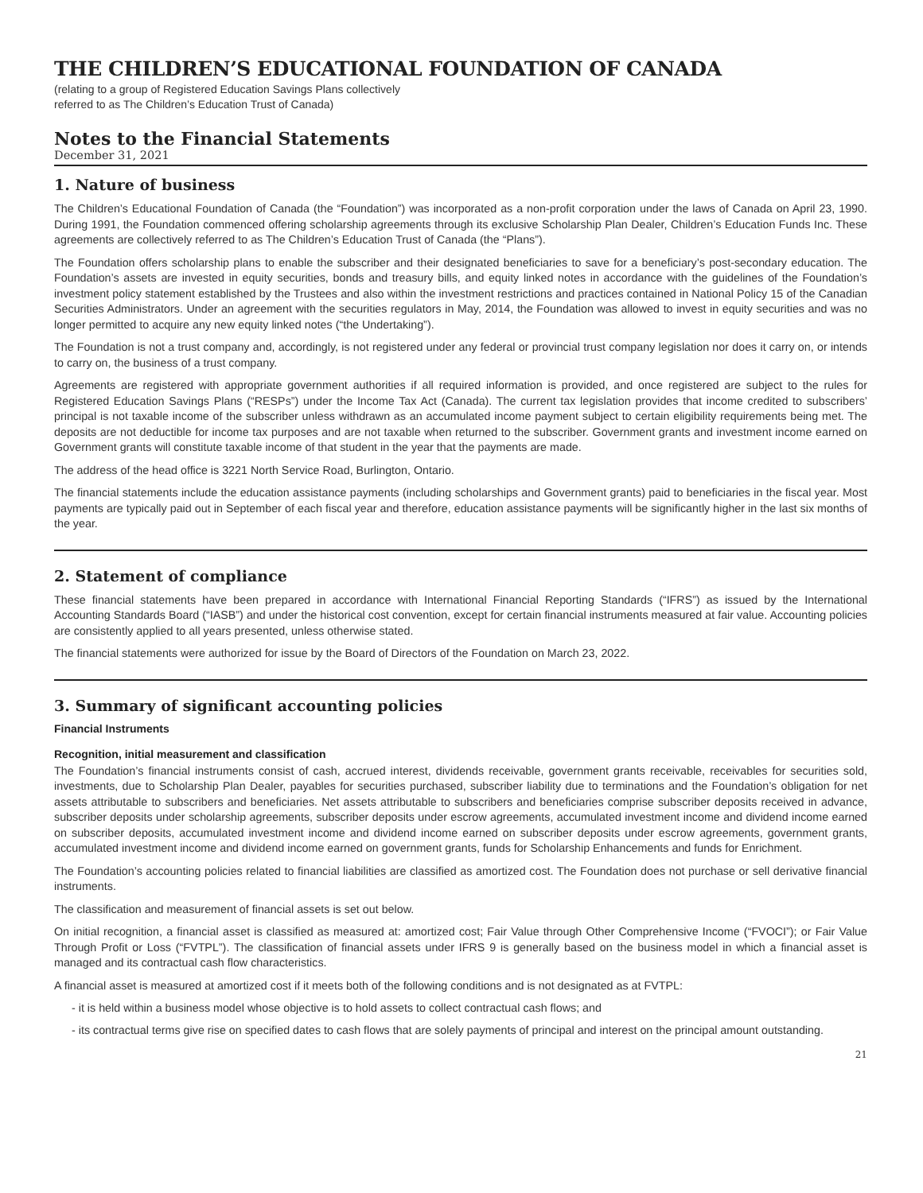THE CHILDREN’S EDUCATIONAL FOUNDATION OF CANADA
(relating to a group of Registered Education Savings Plans collectively
referred to as The Children’s Education Trust of Canada)
Notes to the Financial Statements
December 31, 2021
1. Nature of business
The Children’s Educational Foundation of Canada (the “Foundation”) was incorporated as a non-profit corporation under the laws of Canada on April 23, 1990. During 1991, the Foundation commenced offering scholarship agreements through its exclusive Scholarship Plan Dealer, Children’s Education Funds Inc. These agreements are collectively referred to as The Children’s Education Trust of Canada (the “Plans”).
The Foundation offers scholarship plans to enable the subscriber and their designated beneficiaries to save for a beneficiary’s post-secondary education. The Foundation’s assets are invested in equity securities, bonds and treasury bills, and equity linked notes in accordance with the guidelines of the Foundation’s investment policy statement established by the Trustees and also within the investment restrictions and practices contained in National Policy 15 of the Canadian Securities Administrators. Under an agreement with the securities regulators in May, 2014, the Foundation was allowed to invest in equity securities and was no longer permitted to acquire any new equity linked notes (“the Undertaking”).
The Foundation is not a trust company and, accordingly, is not registered under any federal or provincial trust company legislation nor does it carry on, or intends to carry on, the business of a trust company.
Agreements are registered with appropriate government authorities if all required information is provided, and once registered are subject to the rules for Registered Education Savings Plans (“RESPs”) under the Income Tax Act (Canada). The current tax legislation provides that income credited to subscribers’ principal is not taxable income of the subscriber unless withdrawn as an accumulated income payment subject to certain eligibility requirements being met. The deposits are not deductible for income tax purposes and are not taxable when returned to the subscriber. Government grants and investment income earned on Government grants will constitute taxable income of that student in the year that the payments are made.
The address of the head office is 3221 North Service Road, Burlington, Ontario.
The financial statements include the education assistance payments (including scholarships and Government grants) paid to beneficiaries in the fiscal year. Most payments are typically paid out in September of each fiscal year and therefore, education assistance payments will be significantly higher in the last six months of the year.
2. Statement of compliance
These financial statements have been prepared in accordance with International Financial Reporting Standards (“IFRS”) as issued by the International Accounting Standards Board (“IASB”) and under the historical cost convention, except for certain financial instruments measured at fair value. Accounting policies are consistently applied to all years presented, unless otherwise stated.
The financial statements were authorized for issue by the Board of Directors of the Foundation on March 23, 2022.
3. Summary of significant accounting policies
Financial Instruments
Recognition, initial measurement and classification
The Foundation’s financial instruments consist of cash, accrued interest, dividends receivable, government grants receivable, receivables for securities sold, investments, due to Scholarship Plan Dealer, payables for securities purchased, subscriber liability due to terminations and the Foundation’s obligation for net assets attributable to subscribers and beneficiaries. Net assets attributable to subscribers and beneficiaries comprise subscriber deposits received in advance, subscriber deposits under scholarship agreements, subscriber deposits under escrow agreements, accumulated investment income and dividend income earned on subscriber deposits, accumulated investment income and dividend income earned on subscriber deposits under escrow agreements, government grants, accumulated investment income and dividend income earned on government grants, funds for Scholarship Enhancements and funds for Enrichment.
The Foundation’s accounting policies related to financial liabilities are classified as amortized cost. The Foundation does not purchase or sell derivative financial instruments.
The classification and measurement of financial assets is set out below.
On initial recognition, a financial asset is classified as measured at: amortized cost; Fair Value through Other Comprehensive Income (“FVOCI”); or Fair Value Through Profit or Loss (“FVTPL”). The classification of financial assets under IFRS 9 is generally based on the business model in which a financial asset is managed and its contractual cash flow characteristics.
A financial asset is measured at amortized cost if it meets both of the following conditions and is not designated as at FVTPL:
- it is held within a business model whose objective is to hold assets to collect contractual cash flows; and
- its contractual terms give rise on specified dates to cash flows that are solely payments of principal and interest on the principal amount outstanding.
21